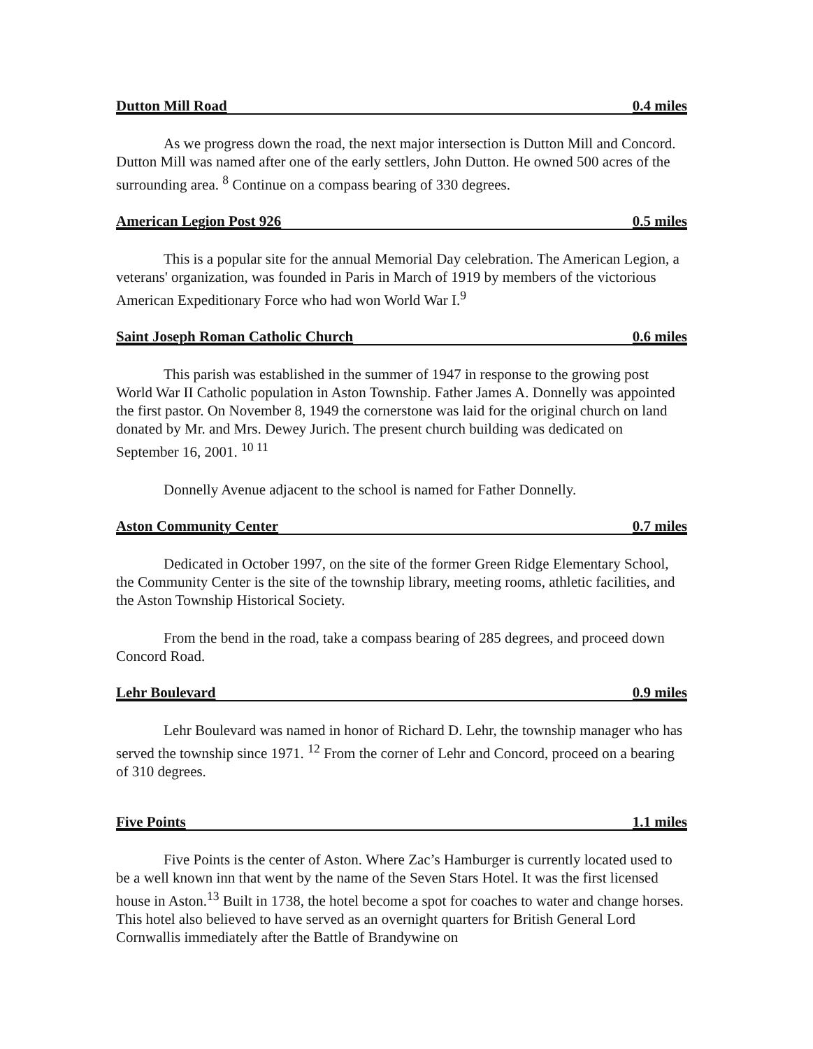Dutton Mill Road 0.4 miles
As we progress down the road, the next major intersection is Dutton Mill and Concord. Dutton Mill was named after one of the early settlers, John Dutton. He owned 500 acres of the surrounding area. <sup>8</sup> Continue on a compass bearing of 330 degrees.
American Legion Post 926 0.5 miles
This is a popular site for the annual Memorial Day celebration. The American Legion, a veterans' organization, was founded in Paris in March of 1919 by members of the victorious American Expeditionary Force who had won World War I.<sup>9</sup>
Saint Joseph Roman Catholic Church 0.6 miles
This parish was established in the summer of 1947 in response to the growing post World War II Catholic population in Aston Township. Father James A. Donnelly was appointed the first pastor. On November 8, 1949 the cornerstone was laid for the original church on land donated by Mr. and Mrs. Dewey Jurich. The present church building was dedicated on September 16, 2001. <sup>10 11</sup>
Donnelly Avenue adjacent to the school is named for Father Donnelly.
Aston Community Center 0.7 miles
Dedicated in October 1997, on the site of the former Green Ridge Elementary School, the Community Center is the site of the township library, meeting rooms, athletic facilities, and the Aston Township Historical Society.
From the bend in the road, take a compass bearing of 285 degrees, and proceed down Concord Road.
Lehr Boulevard 0.9 miles
Lehr Boulevard was named in honor of Richard D. Lehr, the township manager who has served the township since 1971. <sup>12</sup> From the corner of Lehr and Concord, proceed on a bearing of 310 degrees.
Five Points 1.1 miles
Five Points is the center of Aston. Where Zac’s Hamburger is currently located used to be a well known inn that went by the name of the Seven Stars Hotel. It was the first licensed house in Aston.<sup>13</sup> Built in 1738, the hotel become a spot for coaches to water and change horses. This hotel also believed to have served as an overnight quarters for British General Lord Cornwallis immediately after the Battle of Brandywine on